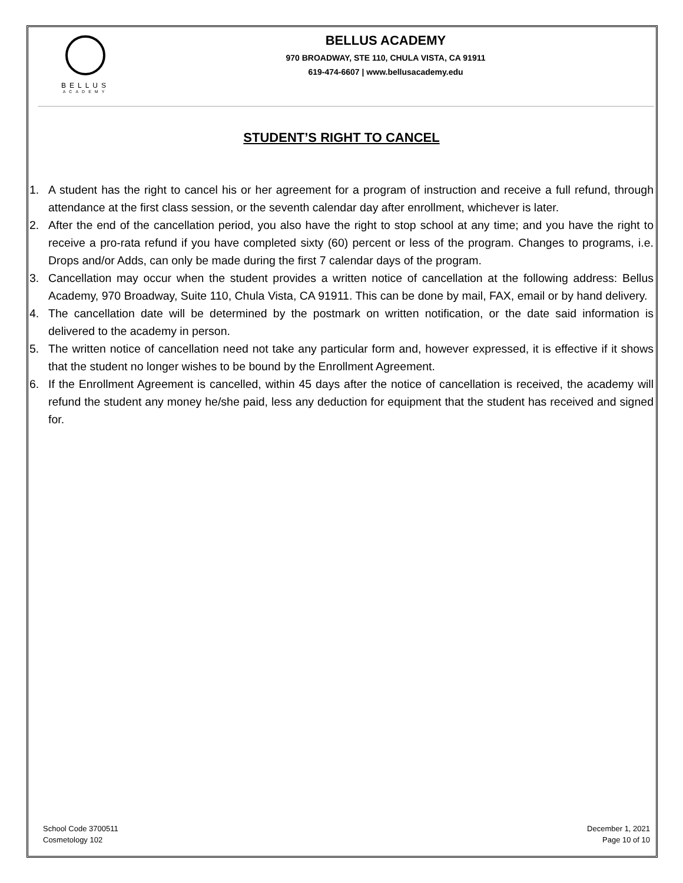BELLUS
ACADEMY
BELLUS ACADEMY
970 BROADWAY, STE 110, CHULA VISTA, CA 91911
619-474-6607 | www.bellusacademy.edu
STUDENT’S RIGHT TO CANCEL
1. A student has the right to cancel his or her agreement for a program of instruction and receive a full refund, through attendance at the first class session, or the seventh calendar day after enrollment, whichever is later.
2. After the end of the cancellation period, you also have the right to stop school at any time; and you have the right to receive a pro-rata refund if you have completed sixty (60) percent or less of the program. Changes to programs, i.e. Drops and/or Adds, can only be made during the first 7 calendar days of the program.
3. Cancellation may occur when the student provides a written notice of cancellation at the following address: Bellus Academy, 970 Broadway, Suite 110, Chula Vista, CA 91911. This can be done by mail, FAX, email or by hand delivery.
4. The cancellation date will be determined by the postmark on written notification, or the date said information is delivered to the academy in person.
5. The written notice of cancellation need not take any particular form and, however expressed, it is effective if it shows that the student no longer wishes to be bound by the Enrollment Agreement.
6. If the Enrollment Agreement is cancelled, within 45 days after the notice of cancellation is received, the academy will refund the student any money he/she paid, less any deduction for equipment that the student has received and signed for.
School Code 3700511
Cosmetology 102
December 1, 2021
Page 10 of 10